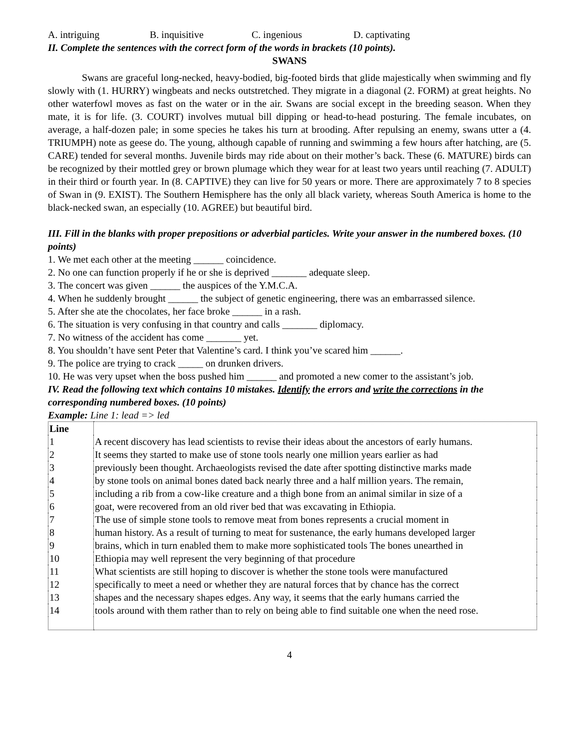A. intriguing B. inquisitive C. ingenious D. captivating
II. Complete the sentences with the correct form of the words in brackets (10 points).
SWANS
Swans are graceful long-necked, heavy-bodied, big-footed birds that glide majestically when swimming and fly slowly with (1. HURRY) wingbeats and necks outstretched. They migrate in a diagonal (2. FORM) at great heights. No other waterfowl moves as fast on the water or in the air. Swans are social except in the breeding season. When they mate, it is for life. (3. COURT) involves mutual bill dipping or head-to-head posturing. The female incubates, on average, a half-dozen pale; in some species he takes his turn at brooding. After repulsing an enemy, swans utter a (4. TRIUMPH) note as geese do. The young, although capable of running and swimming a few hours after hatching, are (5. CARE) tended for several months. Juvenile birds may ride about on their mother’s back. These (6. MATURE) birds can be recognized by their mottled grey or brown plumage which they wear for at least two years until reaching (7. ADULT) in their third or fourth year. In (8. CAPTIVE) they can live for 50 years or more. There are approximately 7 to 8 species of Swan in (9. EXIST). The Southern Hemisphere has the only all black variety, whereas South America is home to the black-necked swan, an especially (10. AGREE) but beautiful bird.
III. Fill in the blanks with proper prepositions or adverbial particles. Write your answer in the numbered boxes. (10 points)
1. We met each other at the meeting ______ coincidence.
2. No one can function properly if he or she is deprived _______ adequate sleep.
3. The concert was given ______ the auspices of the Y.M.C.A.
4. When he suddenly brought ______ the subject of genetic engineering, there was an embarrassed silence.
5. After she ate the chocolates, her face broke ______ in a rash.
6. The situation is very confusing in that country and calls _______ diplomacy.
7. No witness of the accident has come _______ yet.
8. You shouldn’t have sent Peter that Valentine’s card. I think you’ve scared him ______.
9. The police are trying to crack _____ on drunken drivers.
10. He was very upset when the boss pushed him ______ and promoted a new comer to the assistant’s job.
IV. Read the following text which contains 10 mistakes. Identify the errors and write the corrections in the corresponding numbered boxes. (10 points)
Example: Line 1: lead => led
| Line | |
| 1 | A recent discovery has lead scientists to revise their ideas about the ancestors of early humans. |
| 2 | It seems they started to make use of stone tools nearly one million years earlier as had |
| 3 | previously been thought. Archaeologists revised the date after spotting distinctive marks made |
| 4 | by stone tools on animal bones dated back nearly three and a half million years. The remain, |
| 5 | including a rib from a cow-like creature and a thigh bone from an animal similar in size of a |
| 6 | goat, were recovered from an old river bed that was excavating in Ethiopia. |
| 7 | The use of simple stone tools to remove meat from bones represents a crucial moment in |
| 8 | human history. As a result of turning to meat for sustenance, the early humans developed larger |
| 9 | brains, which in turn enabled them to make more sophisticated tools The bones unearthed in |
| 10 | Ethiopia may well represent the very beginning of that procedure |
| 11 | What scientists are still hoping to discover is whether the stone tools were manufactured |
| 12 | specifically to meet a need or whether they are natural forces that by chance has the correct |
| 13 | shapes and the necessary shapes edges. Any way, it seems that the early humans carried the |
| 14 | tools around with them rather than to rely on being able to find suitable one when the need rose. |
4